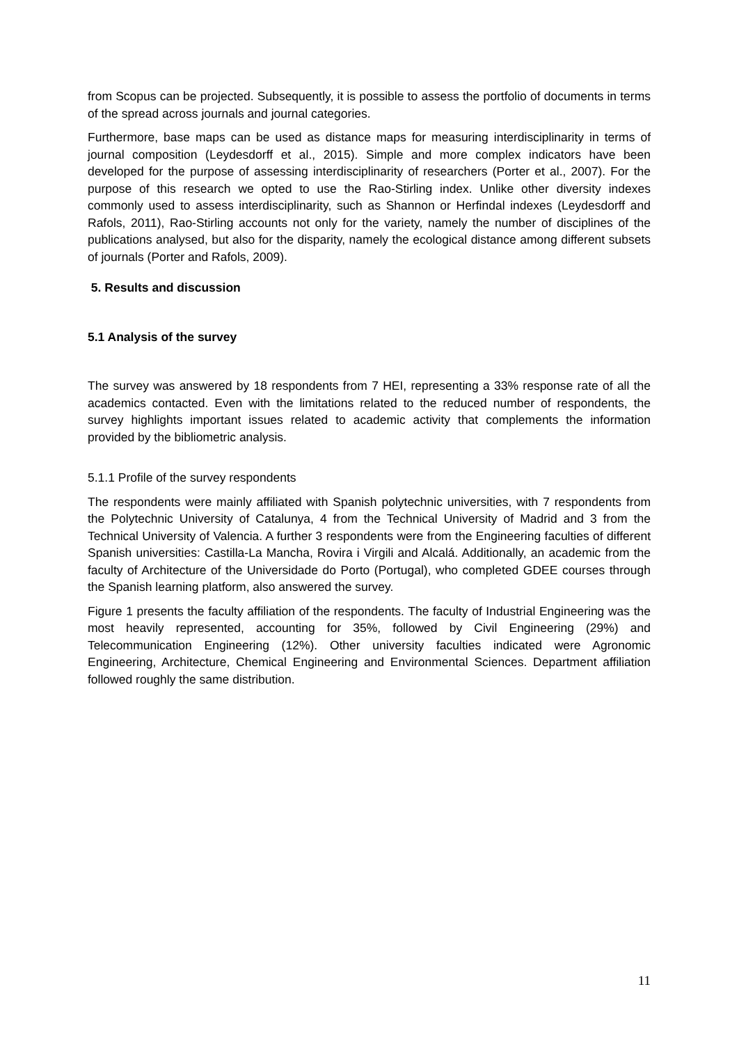from Scopus can be projected. Subsequently, it is possible to assess the portfolio of documents in terms of the spread across journals and journal categories.
Furthermore, base maps can be used as distance maps for measuring interdisciplinarity in terms of journal composition (Leydesdorff et al., 2015). Simple and more complex indicators have been developed for the purpose of assessing interdisciplinarity of researchers (Porter et al., 2007). For the purpose of this research we opted to use the Rao-Stirling index. Unlike other diversity indexes commonly used to assess interdisciplinarity, such as Shannon or Herfindal indexes (Leydesdorff and Rafols, 2011), Rao-Stirling accounts not only for the variety, namely the number of disciplines of the publications analysed, but also for the disparity, namely the ecological distance among different subsets of journals (Porter and Rafols, 2009).
5. Results and discussion
5.1 Analysis of the survey
The survey was answered by 18 respondents from 7 HEI, representing a 33% response rate of all the academics contacted. Even with the limitations related to the reduced number of respondents, the survey highlights important issues related to academic activity that complements the information provided by the bibliometric analysis.
5.1.1 Profile of the survey respondents
The respondents were mainly affiliated with Spanish polytechnic universities, with 7 respondents from the Polytechnic University of Catalunya, 4 from the Technical University of Madrid and 3 from the Technical University of Valencia. A further 3 respondents were from the Engineering faculties of different Spanish universities: Castilla-La Mancha, Rovira i Virgili and Alcalá. Additionally, an academic from the faculty of Architecture of the Universidade do Porto (Portugal), who completed GDEE courses through the Spanish learning platform, also answered the survey.
Figure 1 presents the faculty affiliation of the respondents. The faculty of Industrial Engineering was the most heavily represented, accounting for 35%, followed by Civil Engineering (29%) and Telecommunication Engineering (12%). Other university faculties indicated were Agronomic Engineering, Architecture, Chemical Engineering and Environmental Sciences. Department affiliation followed roughly the same distribution.
11